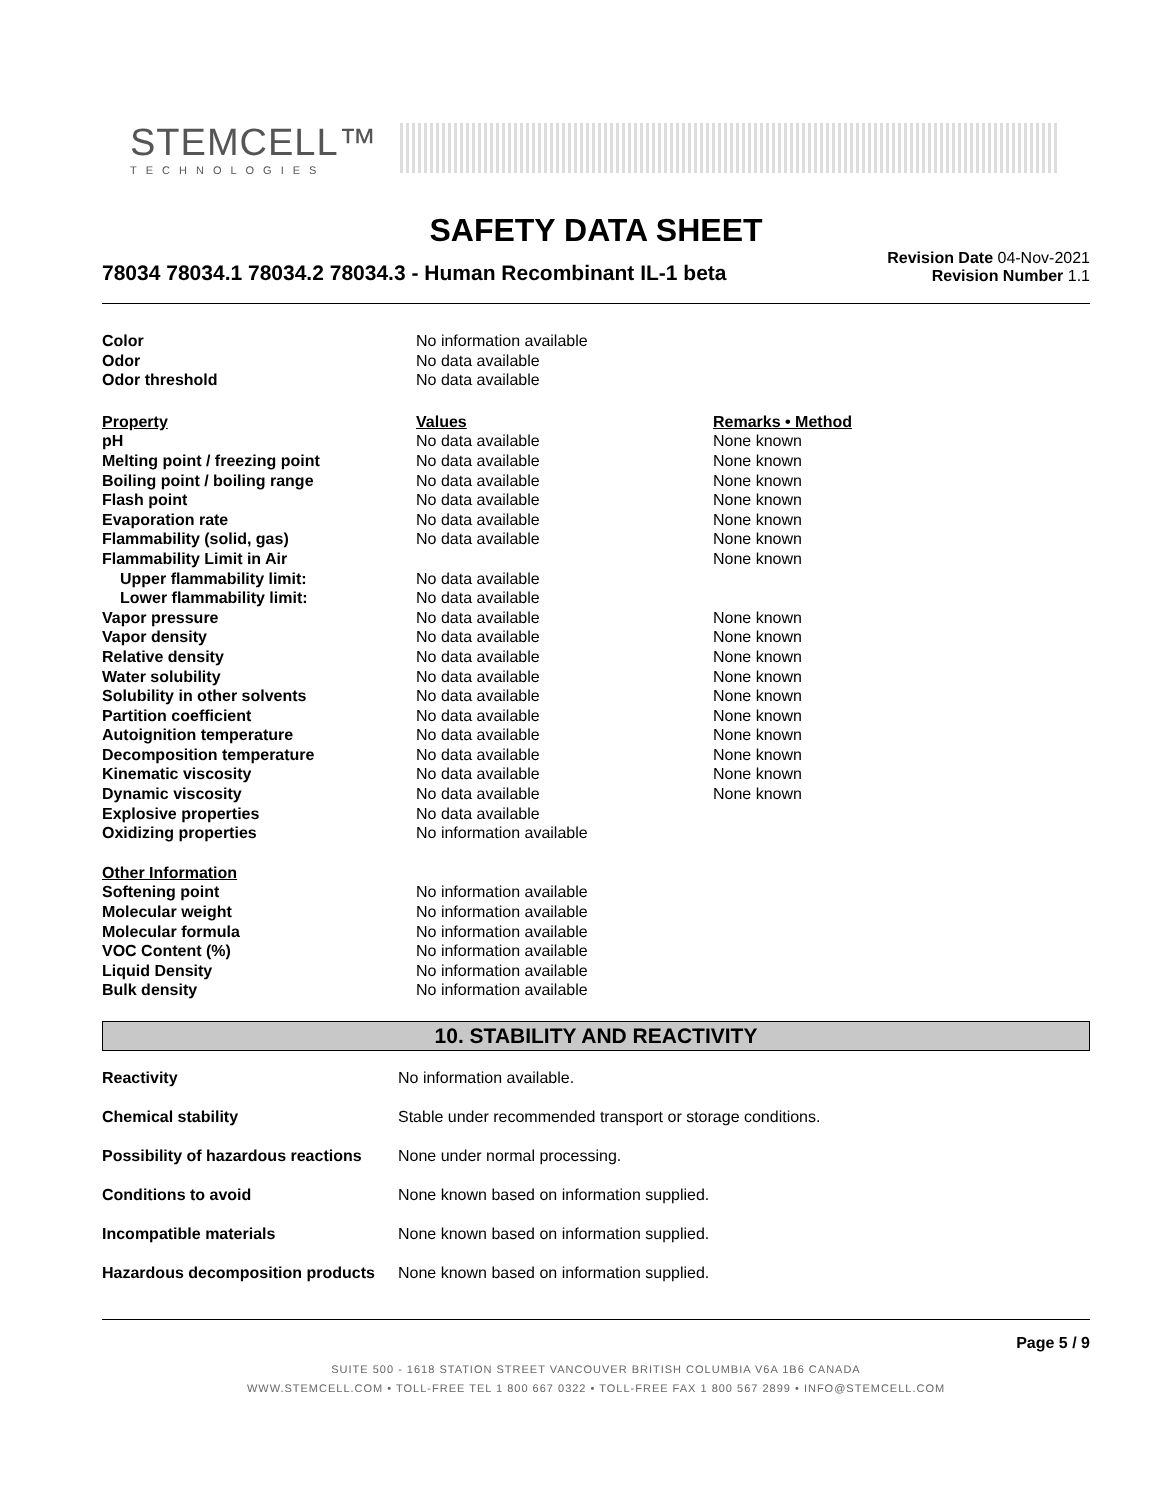STEMCELL™
TECHNOLOGIES
SAFETY DATA SHEET
78034 78034.1 78034.2 78034.3 - Human Recombinant IL-1 beta
Revision Date 04-Nov-2021
Revision Number 1.1
| Color | No information available | |
| Odor | No data available | |
| Odor threshold | No data available | |
| Property | Values | Remarks • Method |
| pH | No data available | None known |
| Melting point / freezing point | No data available | None known |
| Boiling point / boiling range | No data available | None known |
| Flash point | No data available | None known |
| Evaporation rate | No data available | None known |
| Flammability (solid, gas) | No data available | None known |
| Flammability Limit in Air | | None known |
| Upper flammability limit: | No data available | |
| Lower flammability limit: | No data available | |
| Vapor pressure | No data available | None known |
| Vapor density | No data available | None known |
| Relative density | No data available | None known |
| Water solubility | No data available | None known |
| Solubility in other solvents | No data available | None known |
| Partition coefficient | No data available | None known |
| Autoignition temperature | No data available | None known |
| Decomposition temperature | No data available | None known |
| Kinematic viscosity | No data available | None known |
| Dynamic viscosity | No data available | None known |
| Explosive properties | No data available | |
| Oxidizing properties | No information available | |
| Other Information | | |
| Softening point | No information available | |
| Molecular weight | No information available | |
| Molecular formula | No information available | |
| VOC Content (%) | No information available | |
| Liquid Density | No information available | |
| Bulk density | No information available | |
10. STABILITY AND REACTIVITY
| Reactivity | No information available. |
| Chemical stability | Stable under recommended transport or storage conditions. |
| Possibility of hazardous reactions | None under normal processing. |
| Conditions to avoid | None known based on information supplied. |
| Incompatible materials | None known based on information supplied. |
| Hazardous decomposition products | None known based on information supplied. |
Page 5 / 9
SUITE 500 - 1618 STATION STREET VANCOUVER BRITISH COLUMBIA V6A 1B6 CANADA
WWW.STEMCELL.COM • TOLL-FREE TEL 1 800 667 0322 • TOLL-FREE FAX 1 800 567 2899 • INFO@STEMCELL.COM